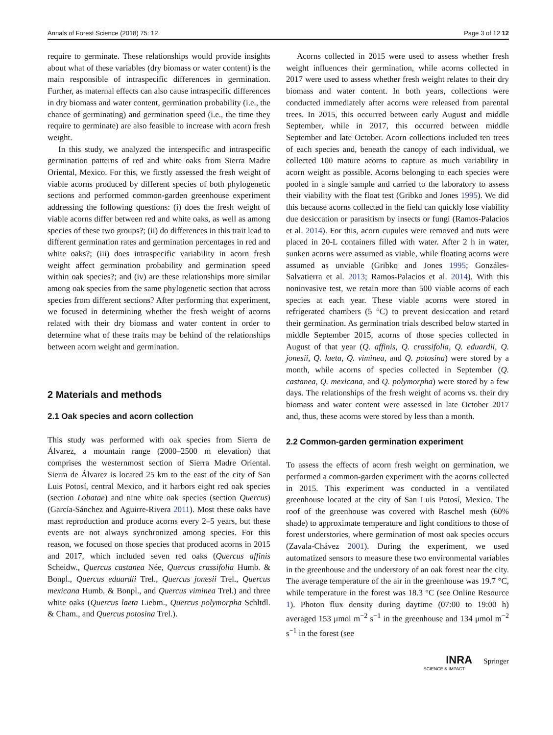Annals of Forest Science (2018) 75: 12 Page 3 of 12 12
require to germinate. These relationships would provide insights about what of these variables (dry biomass or water content) is the main responsible of intraspecific differences in germination. Further, as maternal effects can also cause intraspecific differences in dry biomass and water content, germination probability (i.e., the chance of germinating) and germination speed (i.e., the time they require to germinate) are also feasible to increase with acorn fresh weight.
In this study, we analyzed the interspecific and intraspecific germination patterns of red and white oaks from Sierra Madre Oriental, Mexico. For this, we firstly assessed the fresh weight of viable acorns produced by different species of both phylogenetic sections and performed common-garden greenhouse experiment addressing the following questions: (i) does the fresh weight of viable acorns differ between red and white oaks, as well as among species of these two groups?; (ii) do differences in this trait lead to different germination rates and germination percentages in red and white oaks?; (iii) does intraspecific variability in acorn fresh weight affect germination probability and germination speed within oak species?; and (iv) are these relationships more similar among oak species from the same phylogenetic section that across species from different sections? After performing that experiment, we focused in determining whether the fresh weight of acorns related with their dry biomass and water content in order to determine what of these traits may be behind of the relationships between acorn weight and germination.
2 Materials and methods
2.1 Oak species and acorn collection
This study was performed with oak species from Sierra de Álvarez, a mountain range (2000–2500 m elevation) that comprises the westernmost section of Sierra Madre Oriental. Sierra de Álvarez is located 25 km to the east of the city of San Luis Potosí, central Mexico, and it harbors eight red oak species (section Lobatae) and nine white oak species (section Quercus) (García-Sánchez and Aguirre-Rivera 2011). Most these oaks have mast reproduction and produce acorns every 2–5 years, but these events are not always synchronized among species. For this reason, we focused on those species that produced acorns in 2015 and 2017, which included seven red oaks (Quercus affinis Scheidw., Quercus castanea Née, Quercus crassifolia Humb. & Bonpl., Quercus eduardii Trel., Quercus jonesii Trel., Quercus mexicana Humb. & Bonpl., and Quercus viminea Trel.) and three white oaks (Quercus laeta Liebm., Quercus polymorpha Schltdl. & Cham., and Quercus potosina Trel.).
Acorns collected in 2015 were used to assess whether fresh weight influences their germination, while acorns collected in 2017 were used to assess whether fresh weight relates to their dry biomass and water content. In both years, collections were conducted immediately after acorns were released from parental trees. In 2015, this occurred between early August and middle September, while in 2017, this occurred between middle September and late October. Acorn collections included ten trees of each species and, beneath the canopy of each individual, we collected 100 mature acorns to capture as much variability in acorn weight as possible. Acorns belonging to each species were pooled in a single sample and carried to the laboratory to assess their viability with the float test (Gribko and Jones 1995). We did this because acorns collected in the field can quickly lose viability due desiccation or parasitism by insects or fungi (Ramos-Palacios et al. 2014). For this, acorn cupules were removed and nuts were placed in 20-L containers filled with water. After 2 h in water, sunken acorns were assumed as viable, while floating acorns were assumed as unviable (Gribko and Jones 1995; Gonzáles-Salvatierra et al. 2013; Ramos-Palacios et al. 2014). With this noninvasive test, we retain more than 500 viable acorns of each species at each year. These viable acorns were stored in refrigerated chambers (5 °C) to prevent desiccation and retard their germination. As germination trials described below started in middle September 2015, acorns of those species collected in August of that year (Q. affinis, Q. crassifolia, Q. eduardii, Q. jonesii, Q. laeta, Q. viminea, and Q. potosina) were stored by a month, while acorns of species collected in September (Q. castanea, Q. mexicana, and Q. polymorpha) were stored by a few days. The relationships of the fresh weight of acorns vs. their dry biomass and water content were assessed in late October 2017 and, thus, these acorns were stored by less than a month.
2.2 Common-garden germination experiment
To assess the effects of acorn fresh weight on germination, we performed a common-garden experiment with the acorns collected in 2015. This experiment was conducted in a ventilated greenhouse located at the city of San Luis Potosí, Mexico. The roof of the greenhouse was covered with Raschel mesh (60% shade) to approximate temperature and light conditions to those of forest understories, where germination of most oak species occurs (Zavala-Chávez 2001). During the experiment, we used automatized sensors to measure these two environmental variables in the greenhouse and the understory of an oak forest near the city. The average temperature of the air in the greenhouse was 19.7 °C, while temperature in the forest was 18.3 °C (see Online Resource 1). Photon flux density during daytime (07:00 to 19:00 h) averaged 153 μmol m<sup>−2</sup> s<sup>−1</sup> in the greenhouse and 134 μmol m<sup>−2</sup> s<sup>−1</sup> in the forest (see
INRA Springer
SCIENCE & IMPACT